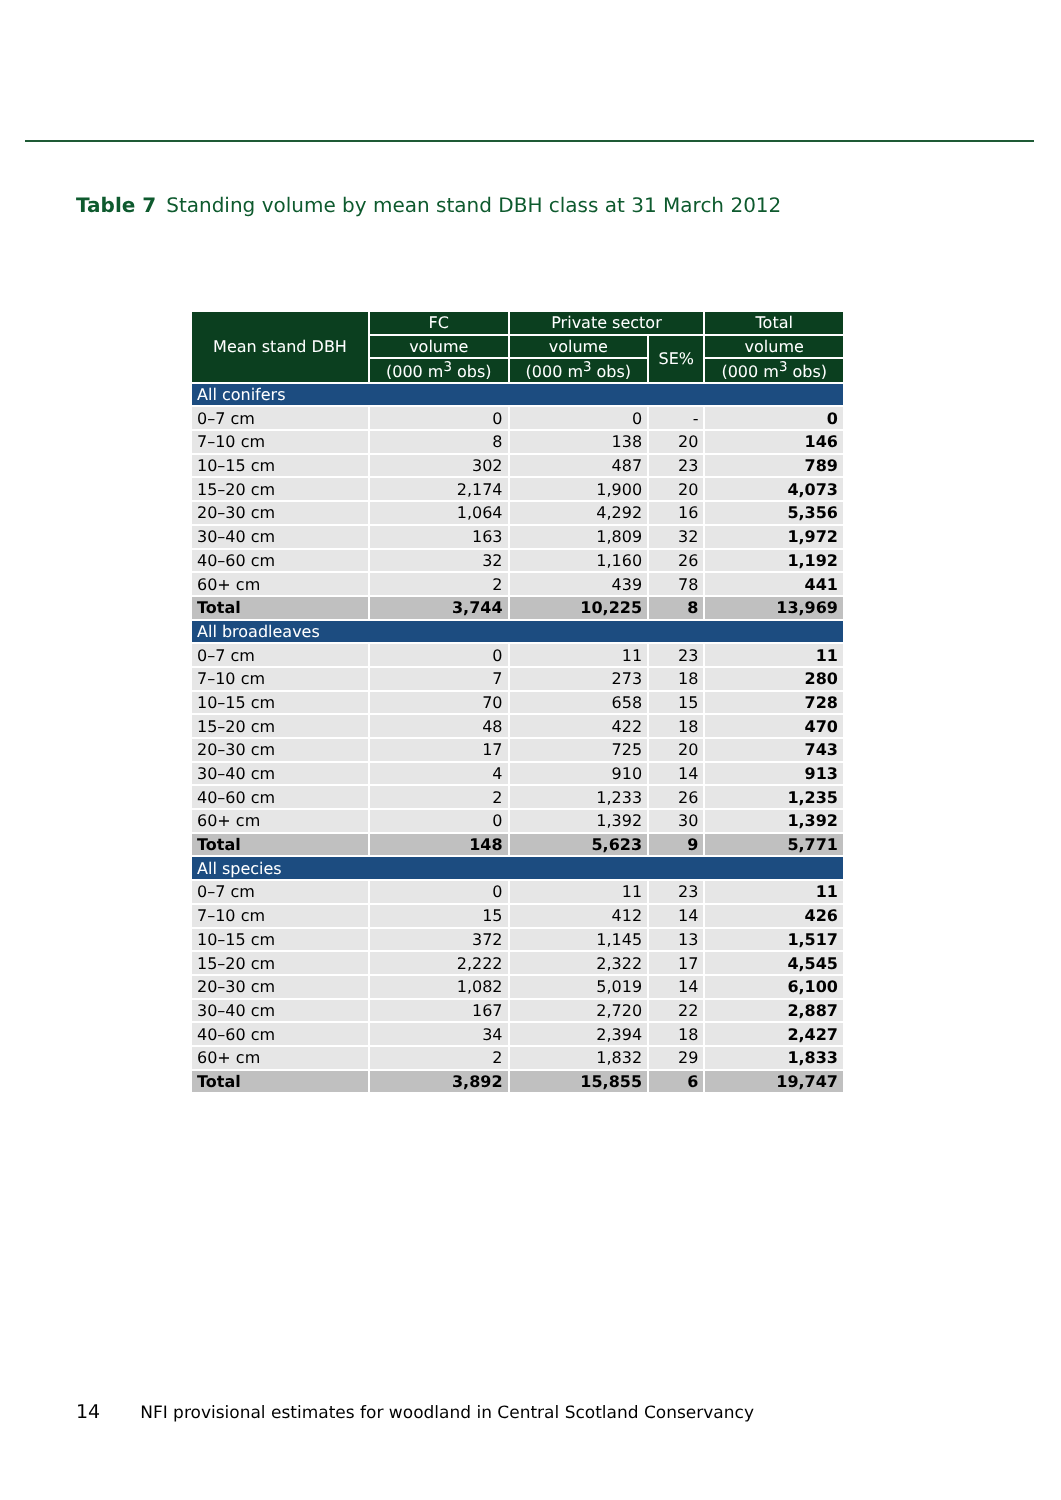Table 7 Standing volume by mean stand DBH class at 31 March 2012
| Mean stand DBH | FC | Private sector | | Total |
| --- | --- | --- | --- | --- |
| | volume | volume | SE% | volume |
| | (000 m<sup>3</sup> obs) | (000 m<sup>3</sup> obs) | | (000 m<sup>3</sup> obs) |
| All conifers | | | | |
| 0–7 cm | 0 | 0 | - | 0 |
| 7–10 cm | 8 | 138 | 20 | 146 |
| 10–15 cm | 302 | 487 | 23 | 789 |
| 15–20 cm | 2,174 | 1,900 | 20 | 4,073 |
| 20–30 cm | 1,064 | 4,292 | 16 | 5,356 |
| 30–40 cm | 163 | 1,809 | 32 | 1,972 |
| 40–60 cm | 32 | 1,160 | 26 | 1,192 |
| 60+ cm | 2 | 439 | 78 | 441 |
| Total | 3,744 | 10,225 | 8 | 13,969 |
| All broadleaves | | | | |
| 0–7 cm | 0 | 11 | 23 | 11 |
| 7–10 cm | 7 | 273 | 18 | 280 |
| 10–15 cm | 70 | 658 | 15 | 728 |
| 15–20 cm | 48 | 422 | 18 | 470 |
| 20–30 cm | 17 | 725 | 20 | 743 |
| 30–40 cm | 4 | 910 | 14 | 913 |
| 40–60 cm | 2 | 1,233 | 26 | 1,235 |
| 60+ cm | 0 | 1,392 | 30 | 1,392 |
| Total | 148 | 5,623 | 9 | 5,771 |
| All species | | | | |
| 0–7 cm | 0 | 11 | 23 | 11 |
| 7–10 cm | 15 | 412 | 14 | 426 |
| 10–15 cm | 372 | 1,145 | 13 | 1,517 |
| 15–20 cm | 2,222 | 2,322 | 17 | 4,545 |
| 20–30 cm | 1,082 | 5,019 | 14 | 6,100 |
| 30–40 cm | 167 | 2,720 | 22 | 2,887 |
| 40–60 cm | 34 | 2,394 | 18 | 2,427 |
| 60+ cm | 2 | 1,832 | 29 | 1,833 |
| Total | 3,892 | 15,855 | 6 | 19,747 |
14 NFI provisional estimates for woodland in Central Scotland Conservancy